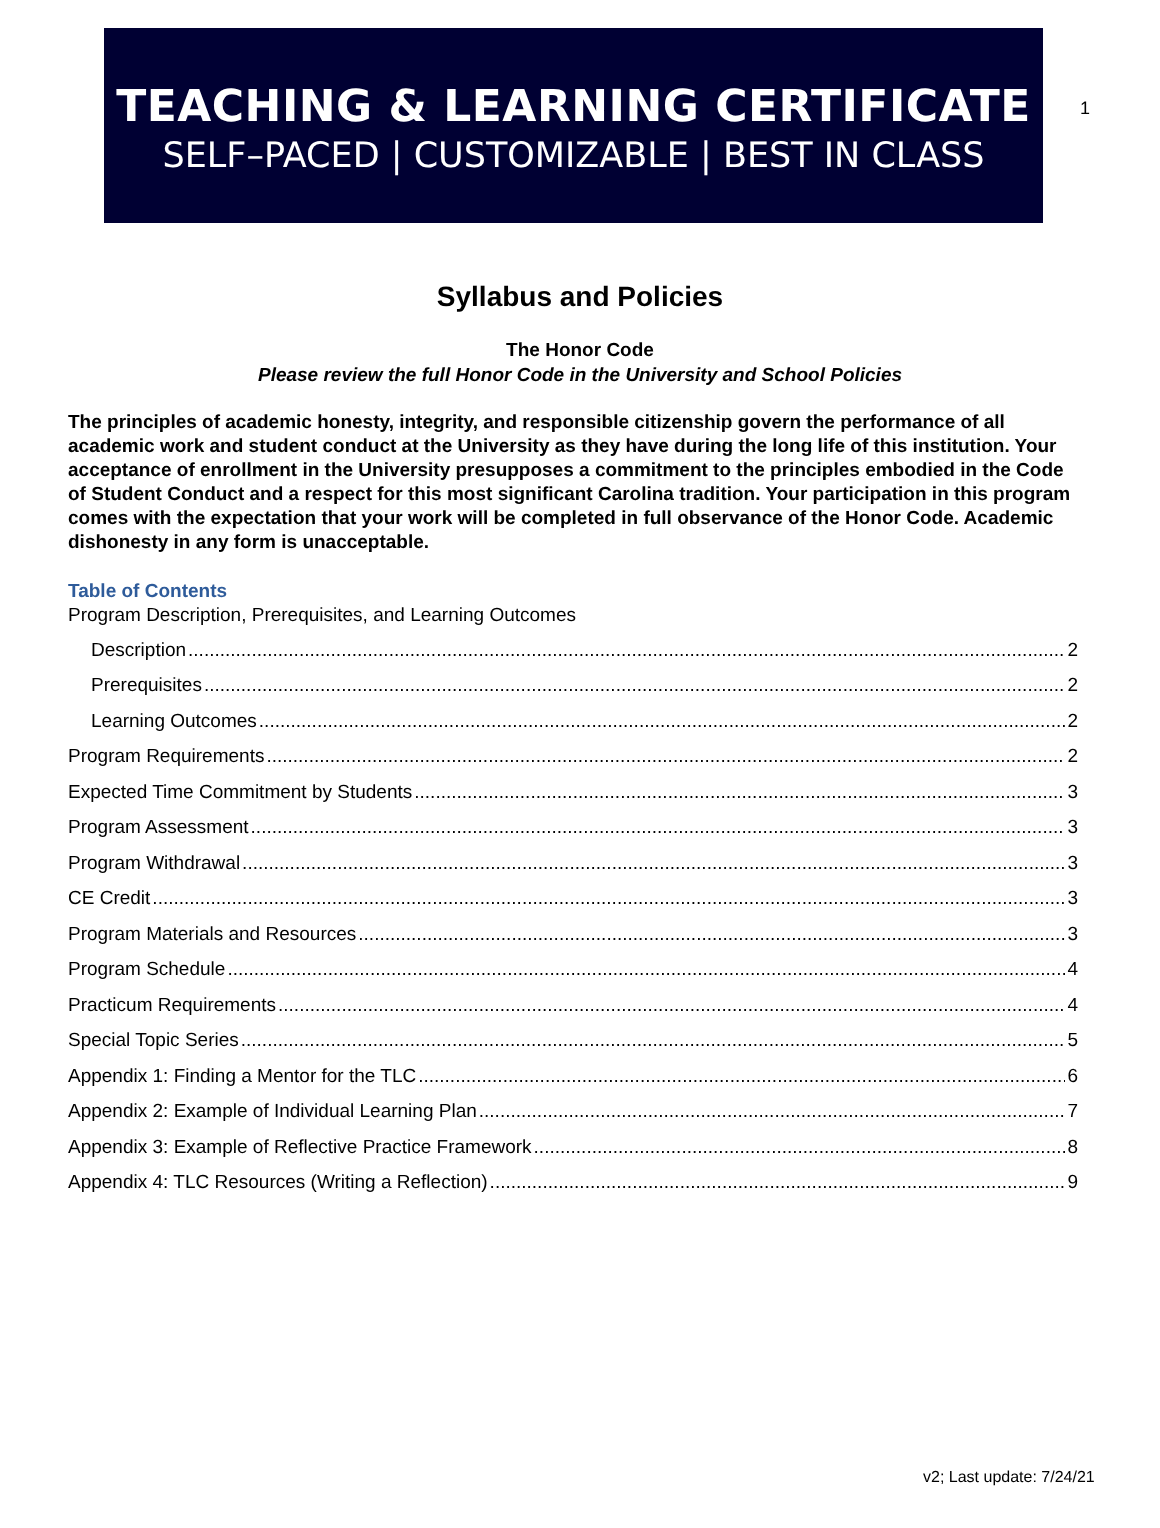1
TEACHING & LEARNING CERTIFICATE
SELF–PACED | CUSTOMIZABLE | BEST IN CLASS
Syllabus and Policies
The Honor Code
Please review the full Honor Code in the University and School Policies
The principles of academic honesty, integrity, and responsible citizenship govern the performance of all academic work and student conduct at the University as they have during the long life of this institution. Your acceptance of enrollment in the University presupposes a commitment to the principles embodied in the Code of Student Conduct and a respect for this most significant Carolina tradition. Your participation in this program comes with the expectation that your work will be completed in full observance of the Honor Code. Academic dishonesty in any form is unacceptable.
Table of Contents
Program Description, Prerequisites, and Learning Outcomes
Description 2
Prerequisites 2
Learning Outcomes 2
Program Requirements 2
Expected Time Commitment by Students 3
Program Assessment 3
Program Withdrawal 3
CE Credit 3
Program Materials and Resources 3
Program Schedule 4
Practicum Requirements 4
Special Topic Series 5
Appendix 1: Finding a Mentor for the TLC 6
Appendix 2: Example of Individual Learning Plan 7
Appendix 3: Example of Reflective Practice Framework 8
Appendix 4: TLC Resources (Writing a Reflection) 9
v2; Last update: 7/24/21